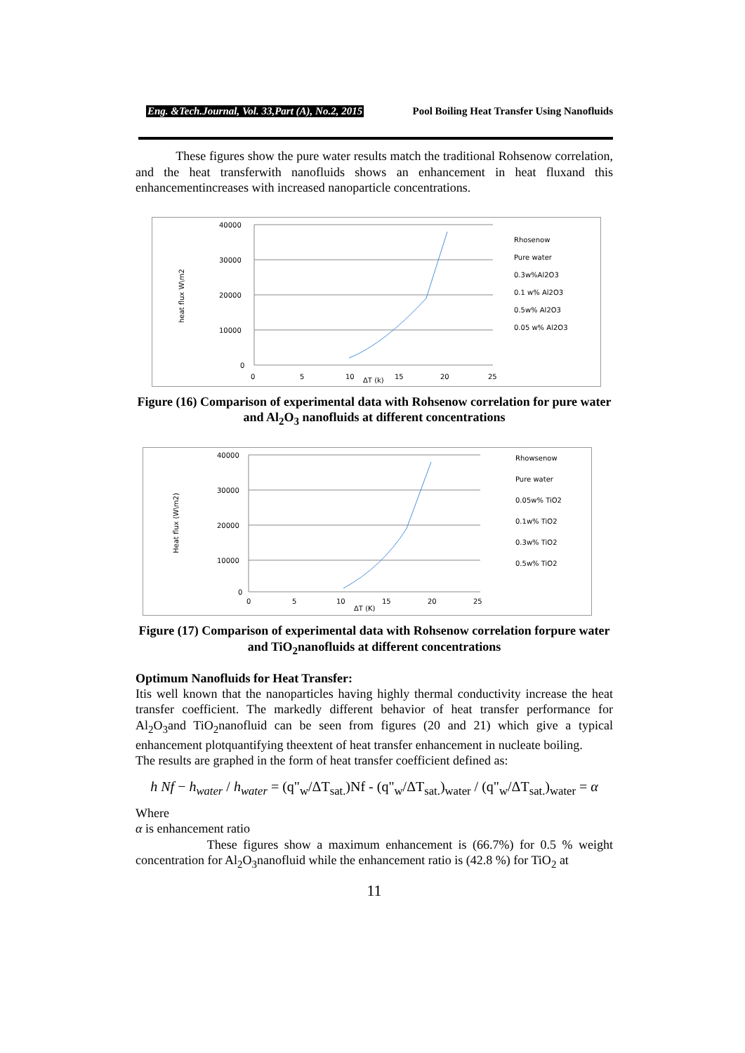Eng. &Tech.Journal, Vol. 33,Part (A), No.2, 2015 Pool Boiling Heat Transfer Using Nanofluids
These figures show the pure water results match the traditional Rohsenow correlation, and the heat transferwith nanofluids shows an enhancement in heat fluxand this enhancementincreases with increased nanoparticle concentrations.
heat flux W\m2
40000
30000
20000
10000
0
0
5
10
15
20
25
ΔT (k)
Rhosenow
Pure water
0.3w%Al2O3
0.1 w% Al2O3
0.5w% Al2O3
0.05 w% Al2O3
Figure (16) Comparison of experimental data with Rohsenow correlation for pure water and Al<sub>2</sub>O<sub>3</sub> nanofluids at different concentrations
Heat flux (W\m2)
40000
30000
20000
10000
0
0
5
10
15
20
25
ΔT (K)
Rhowsenow
Pure water
0.05w% TiO2
0.1w% TiO2
0.3w% TiO2
0.5w% TiO2
Figure (17) Comparison of experimental data with Rohsenow correlation forpure water and TiO<sub>2</sub>nanofluids at different concentrations
Optimum Nanofluids for Heat Transfer:
Itis well known that the nanoparticles having highly thermal conductivity increase the heat transfer coefficient. The markedly different behavior of heat transfer performance for Al<sub>2</sub>O<sub>3</sub>and TiO<sub>2</sub>nanofluid can be seen from figures (20 and 21) which give a typical enhancement plotquantifying theextent of heat transfer enhancement in nucleate boiling.
The results are graphed in the form of heat transfer coefficient defined as:
h Nf − h<sub>water</sub> / h<sub>water</sub> = (q"<sub>w</sub>/ΔT<sub>sat.</sub>)Nf - (q"<sub>w</sub>/ΔT<sub>sat.</sub>)<sub>water</sub> / (q"<sub>w</sub>/ΔT<sub>sat.</sub>)<sub>water</sub> = α
Where
α is enhancement ratio
These figures show a maximum enhancement is (66.7%) for 0.5 % weight concentration for Al<sub>2</sub>O<sub>3</sub>nanofluid while the enhancement ratio is (42.8 %) for TiO<sub>2</sub> at
11